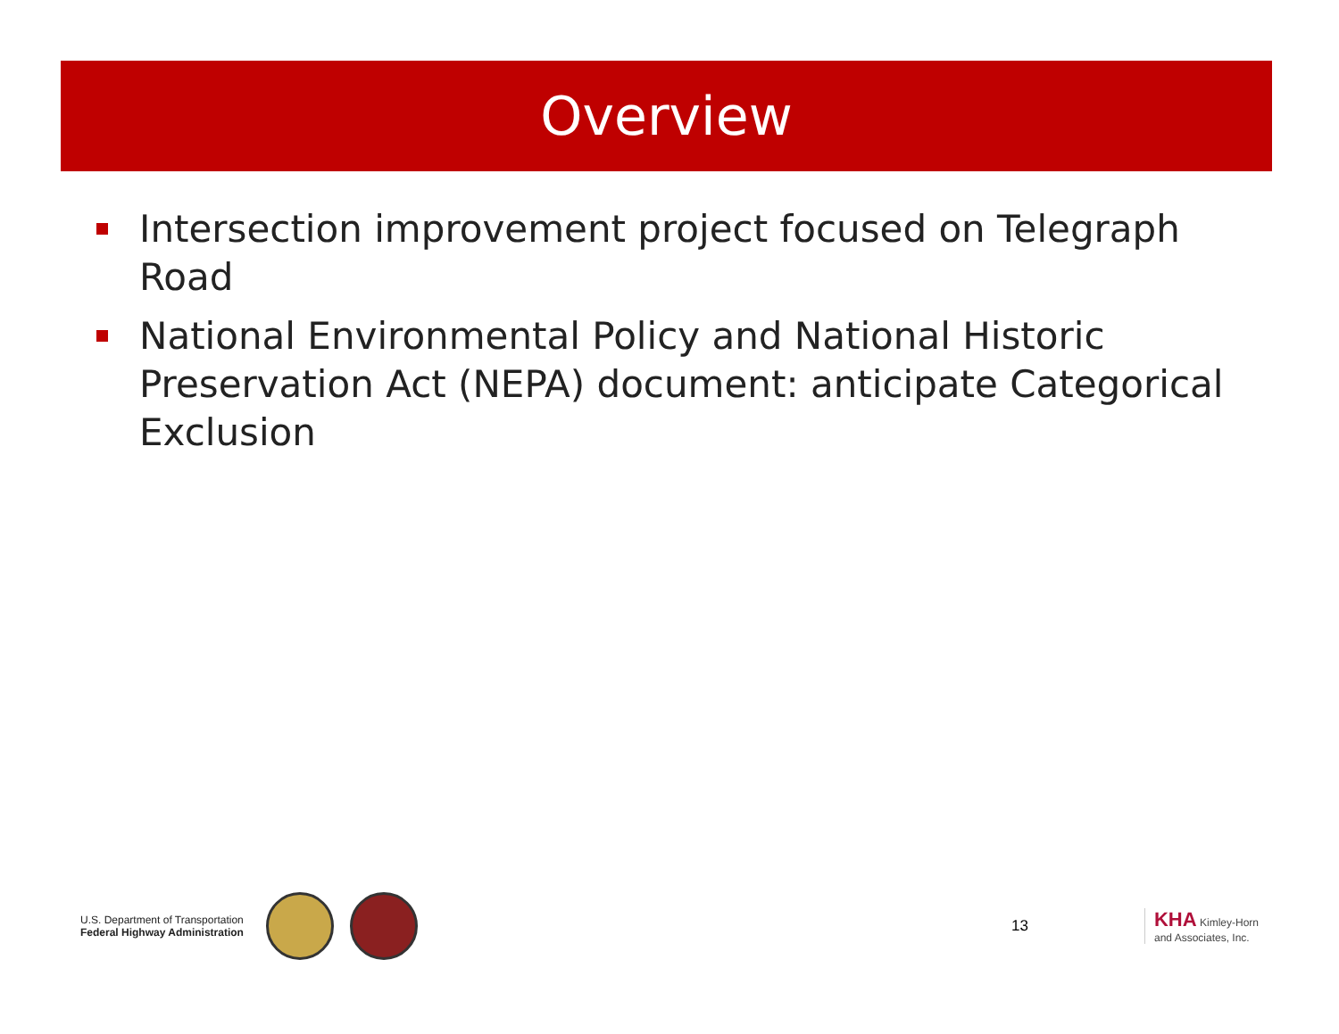Overview
Intersection improvement project focused on Telegraph Road
National Environmental Policy and National Historic Preservation Act (NEPA) document: anticipate Categorical Exclusion
U.S. Department of Transportation
Federal Highway Administration
13
KHA Kimley-Horn
and Associates, Inc.